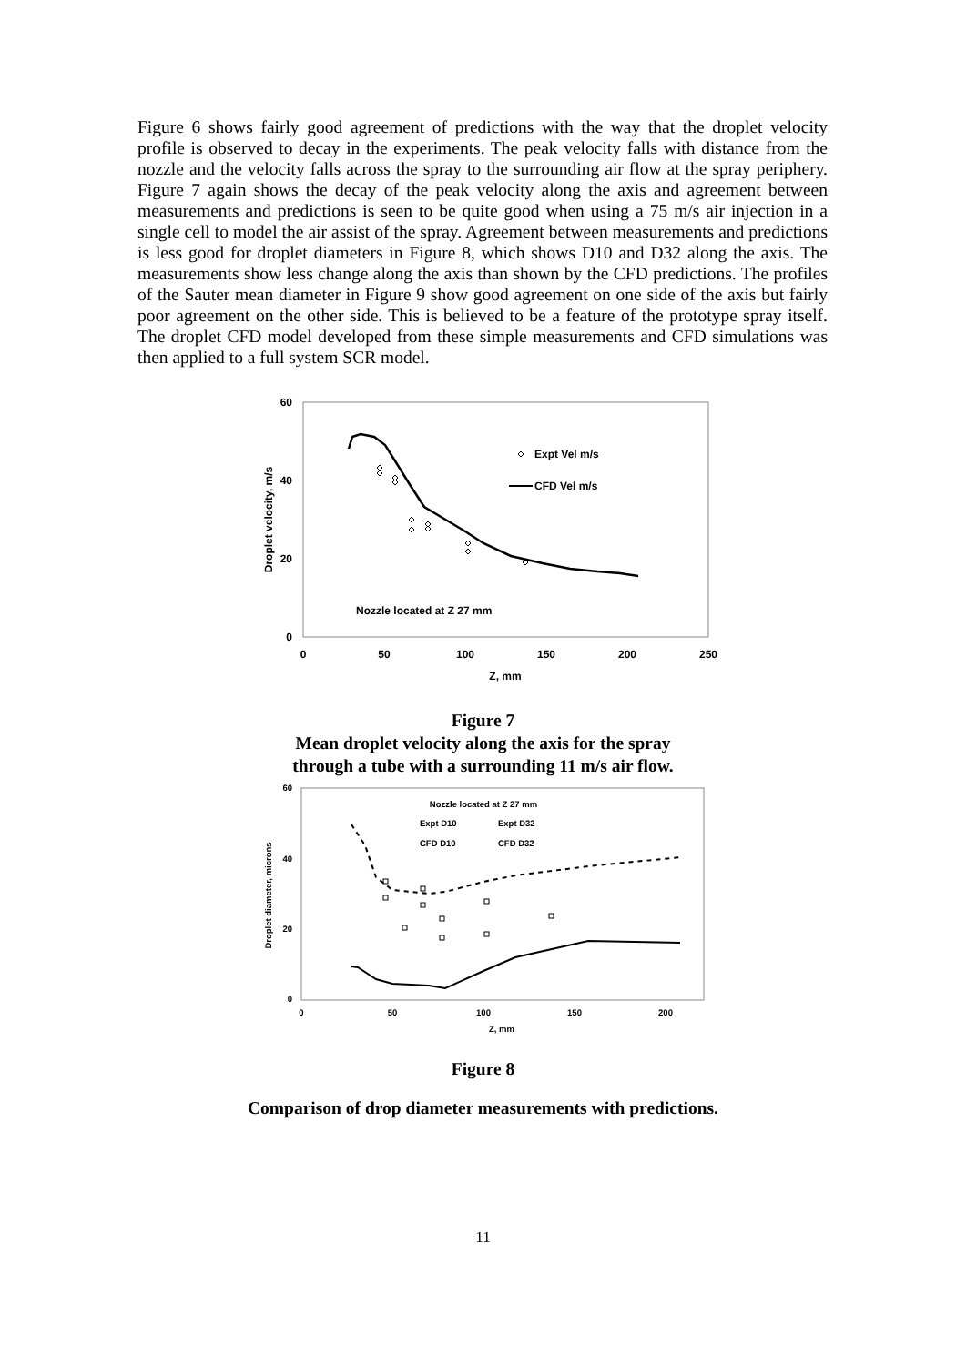Figure 6 shows fairly good agreement of predictions with the way that the droplet velocity profile is observed to decay in the experiments. The peak velocity falls with distance from the nozzle and the velocity falls across the spray to the surrounding air flow at the spray periphery. Figure 7 again shows the decay of the peak velocity along the axis and agreement between measurements and predictions is seen to be quite good when using a 75 m/s air injection in a single cell to model the air assist of the spray. Agreement between measurements and predictions is less good for droplet diameters in Figure 8, which shows D10 and D32 along the axis. The measurements show less change along the axis than shown by the CFD predictions. The profiles of the Sauter mean diameter in Figure 9 show good agreement on one side of the axis but fairly poor agreement on the other side. This is believed to be a feature of the prototype spray itself. The droplet CFD model developed from these simple measurements and CFD simulations was then applied to a full system SCR model.
60
40
20
0
0
50
100
150
200
250
Z, mm
Droplet velocity, m/s
Expt Vel m/s
CFD Vel m/s
Nozzle located at Z 27 mm
Figure 7
Mean droplet velocity along the axis for the spray
through a tube with a surrounding 11 m/s air flow.
60
40
20
0
0
50
100
150
200
Z, mm
Droplet diameter, microns
Nozzle located at Z 27 mm
Expt D10
Expt D32
CFD D10
CFD D32
Figure 8
Comparison of drop diameter measurements with predictions.
11